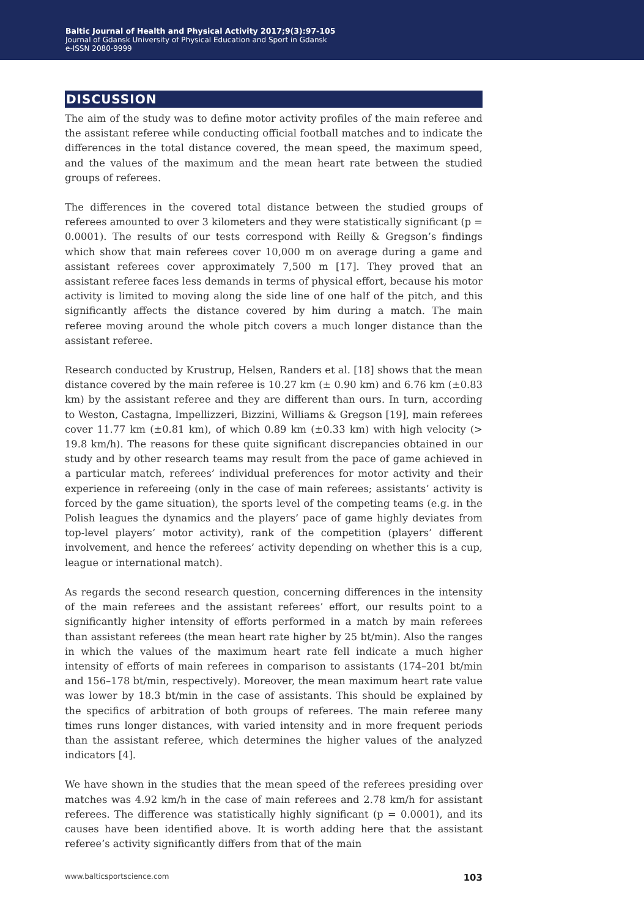Baltic Journal of Health and Physical Activity 2017;9(3):97-105
Journal of Gdansk University of Physical Education and Sport in Gdansk
e-ISSN 2080-9999
DISCUSSION
The aim of the study was to define motor activity profiles of the main referee and the assistant referee while conducting official football matches and to indicate the differences in the total distance covered, the mean speed, the maximum speed, and the values of the maximum and the mean heart rate between the studied groups of referees.
The differences in the covered total distance between the studied groups of referees amounted to over 3 kilometers and they were statistically significant (p = 0.0001). The results of our tests correspond with Reilly & Gregson’s findings which show that main referees cover 10,000 m on average during a game and assistant referees cover approximately 7,500 m [17]. They proved that an assistant referee faces less demands in terms of physical effort, because his motor activity is limited to moving along the side line of one half of the pitch, and this significantly affects the distance covered by him during a match. The main referee moving around the whole pitch covers a much longer distance than the assistant referee.
Research conducted by Krustrup, Helsen, Randers et al. [18] shows that the mean distance covered by the main referee is 10.27 km (± 0.90 km) and 6.76 km (±0.83 km) by the assistant referee and they are different than ours. In turn, according to Weston, Castagna, Impellizzeri, Bizzini, Williams & Gregson [19], main referees cover 11.77 km (±0.81 km), of which 0.89 km (±0.33 km) with high velocity (> 19.8 km/h). The reasons for these quite significant discrepancies obtained in our study and by other research teams may result from the pace of game achieved in a particular match, referees’ individual preferences for motor activity and their experience in refereeing (only in the case of main referees; assistants’ activity is forced by the game situation), the sports level of the competing teams (e.g. in the Polish leagues the dynamics and the players’ pace of game highly deviates from top-level players’ motor activity), rank of the competition (players’ different involvement, and hence the referees’ activity depending on whether this is a cup, league or international match).
As regards the second research question, concerning differences in the intensity of the main referees and the assistant referees’ effort, our results point to a significantly higher intensity of efforts performed in a match by main referees than assistant referees (the mean heart rate higher by 25 bt/min). Also the ranges in which the values of the maximum heart rate fell indicate a much higher intensity of efforts of main referees in comparison to assistants (174–201 bt/min and 156–178 bt/min, respectively). Moreover, the mean maximum heart rate value was lower by 18.3 bt/min in the case of assistants. This should be explained by the specifics of arbitration of both groups of referees. The main referee many times runs longer distances, with varied intensity and in more frequent periods than the assistant referee, which determines the higher values of the analyzed indicators [4].
We have shown in the studies that the mean speed of the referees presiding over matches was 4.92 km/h in the case of main referees and 2.78 km/h for assistant referees. The difference was statistically highly significant (p = 0.0001), and its causes have been identified above. It is worth adding here that the assistant referee’s activity significantly differs from that of the main
www.balticsportscience.com 103